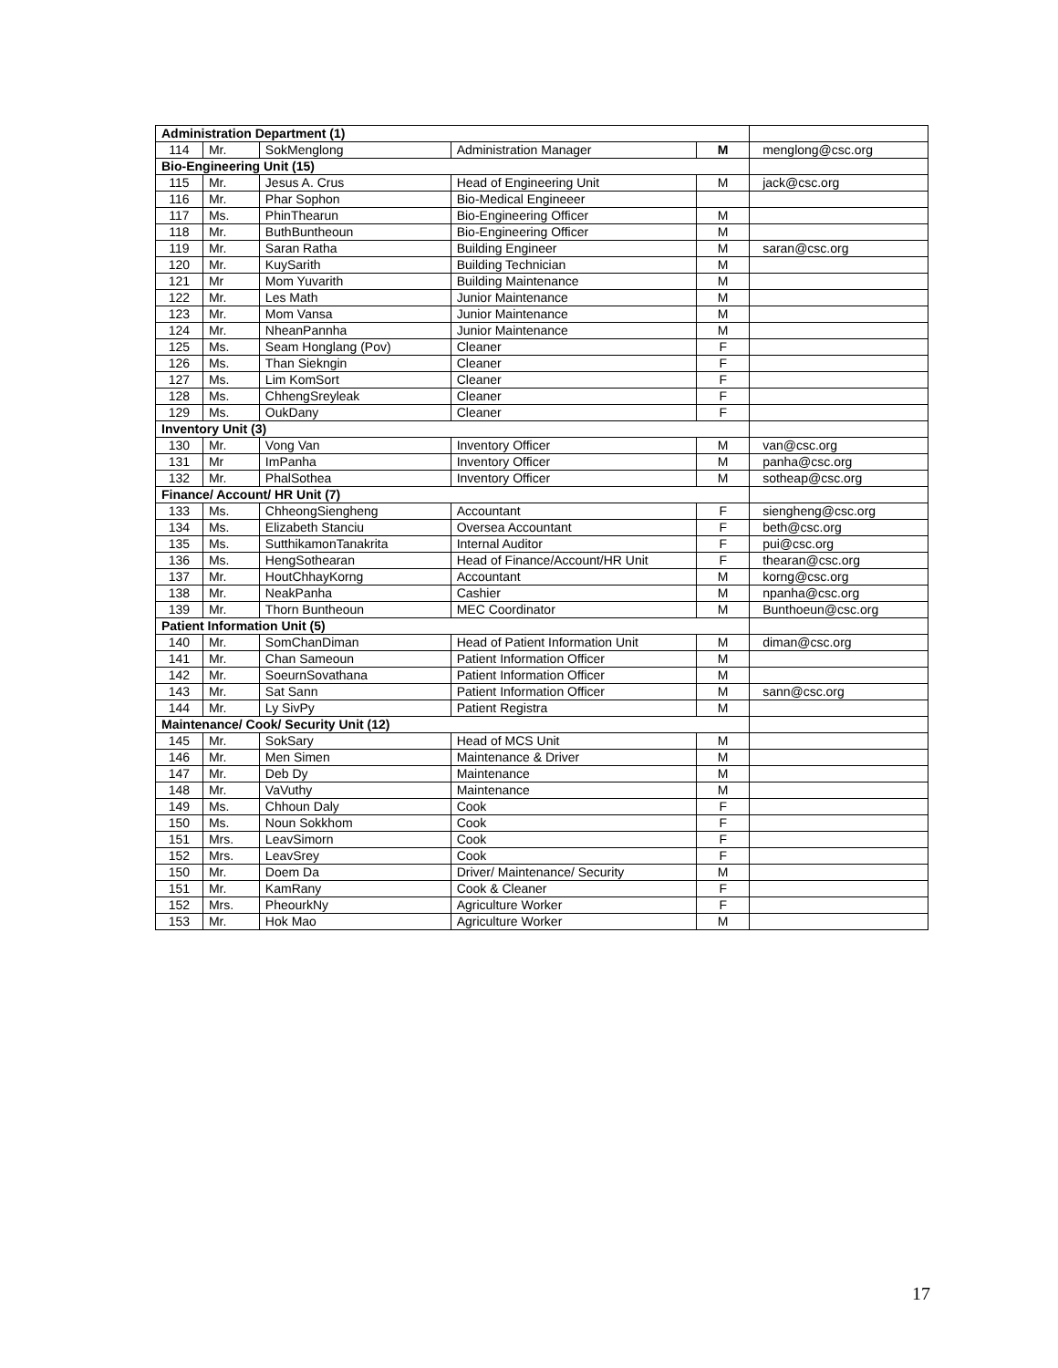| Administration Department (1) | | | | | |
| 114 | Mr. | SokMenglong | Administration Manager | M | menglong@csc.org |
| Bio-Engineering Unit (15) | | | | | |
| 115 | Mr. | Jesus A. Crus | Head of Engineering Unit | M | jack@csc.org |
| 116 | Mr. | Phar Sophon | Bio-Medical Engineeer | | |
| 117 | Ms. | PhinThearun | Bio-Engineering Officer | M | |
| 118 | Mr. | ButhBuntheoun | Bio-Engineering Officer | M | |
| 119 | Mr. | Saran Ratha | Building Engineer | M | saran@csc.org |
| 120 | Mr. | KuySarith | Building Technician | M | |
| 121 | Mr | Mom Yuvarith | Building Maintenance | M | |
| 122 | Mr. | Les Math | Junior Maintenance | M | |
| 123 | Mr. | Mom Vansa | Junior Maintenance | M | |
| 124 | Mr. | NheanPannha | Junior Maintenance | M | |
| 125 | Ms. | Seam Honglang (Pov) | Cleaner | F | |
| 126 | Ms. | Than Siekngin | Cleaner | F | |
| 127 | Ms. | Lim KomSort | Cleaner | F | |
| 128 | Ms. | ChhengSreyleak | Cleaner | F | |
| 129 | Ms. | OukDany | Cleaner | F | |
| Inventory Unit (3) | | | | | |
| 130 | Mr. | Vong Van | Inventory Officer | M | van@csc.org |
| 131 | Mr | ImPanha | Inventory Officer | M | panha@csc.org |
| 132 | Mr. | PhalSothea | Inventory Officer | M | sotheap@csc.org |
| Finance/ Account/ HR Unit (7) | | | | | |
| 133 | Ms. | ChheongSiengheng | Accountant | F | siengheng@csc.org |
| 134 | Ms. | Elizabeth Stanciu | Oversea Accountant | F | beth@csc.org |
| 135 | Ms. | SutthikamonTanakrita | Internal Auditor | F | pui@csc.org |
| 136 | Ms. | HengSothearan | Head of Finance/Account/HR Unit | F | thearan@csc.org |
| 137 | Mr. | HoutChhayKorng | Accountant | M | korng@csc.org |
| 138 | Mr. | NeakPanha | Cashier | M | npanha@csc.org |
| 139 | Mr. | Thorn Buntheoun | MEC Coordinator | M | Bunthoeun@csc.org |
| Patient Information Unit (5) | | | | | |
| 140 | Mr. | SomChanDiman | Head of Patient Information Unit | M | diman@csc.org |
| 141 | Mr. | Chan Sameoun | Patient Information Officer | M | |
| 142 | Mr. | SoeurnSovathana | Patient Information Officer | M | |
| 143 | Mr. | Sat Sann | Patient Information Officer | M | sann@csc.org |
| 144 | Mr. | Ly SivPy | Patient Registra | M | |
| Maintenance/ Cook/ Security Unit (12) | | | | | |
| 145 | Mr. | SokSary | Head of MCS Unit | M | |
| 146 | Mr. | Men Simen | Maintenance & Driver | M | |
| 147 | Mr. | Deb Dy | Maintenance | M | |
| 148 | Mr. | VaVuthy | Maintenance | M | |
| 149 | Ms. | Chhoun Daly | Cook | F | |
| 150 | Ms. | Noun Sokkhom | Cook | F | |
| 151 | Mrs. | LeavSimorn | Cook | F | |
| 152 | Mrs. | LeavSrey | Cook | F | |
| 150 | Mr. | Doem Da | Driver/ Maintenance/ Security | M | |
| 151 | Mr. | KamRany | Cook & Cleaner | F | |
| 152 | Mrs. | PheourkNy | Agriculture Worker | F | |
| 153 | Mr. | Hok Mao | Agriculture Worker | M | |
17